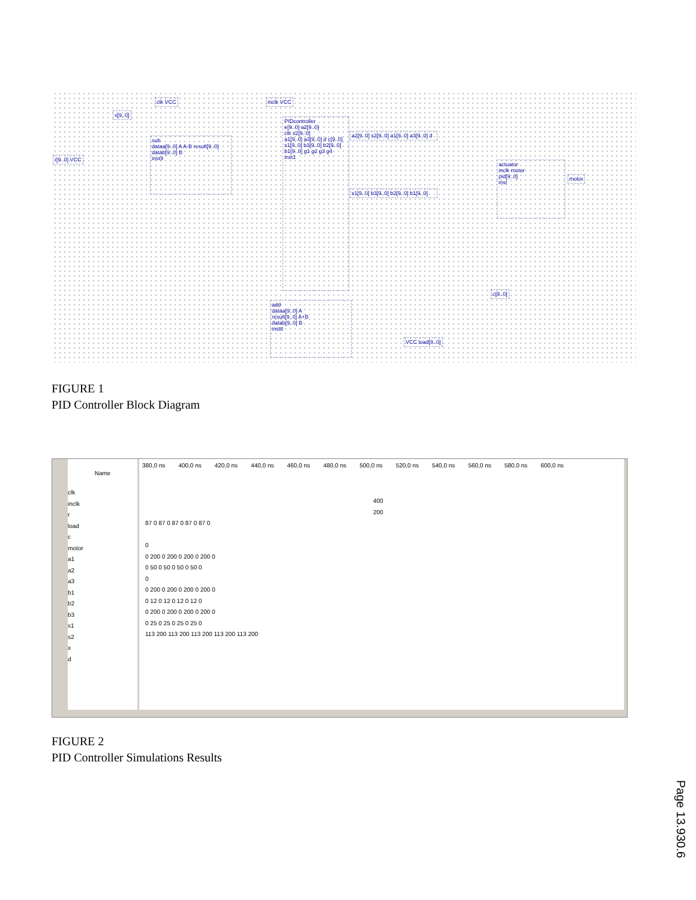clk VCC inclk VCC
x[9..0]
r[9..0] VCC
sub
dataa[9..0] A A-B result[9..0]
datab[9..0] B
inst9
PIDcontroller
e[9..0] a2[9..0]
clk s2[9..0]
a1[9..0] a3[9..0] d c[9..0] s1[9..0] b3[9..0] b2[9..0] b1[9..0] g1 g2 g3 g4
inst1
a2[9..0] s2[9..0] a1[9..0] a3[9..0] d
s1[9..0] b3[9..0] b2[9..0] b1[9..0]
actuator
inclk motor
pid[9..0]
inst
motor
c[9..0]
add
dataa[9..0] A
result[9..0] A+B
datab[9..0] B
inst8
VCC load[9..0]
FIGURE 1
PID Controller Block Diagram
Name
clk
inclk
r
load
c
motor
a1
a2
a3
b1
b2
b3
s1
s2
x
d
380,0 ns 400,0 ns 420,0 ns 440,0 ns 460,0 ns 480,0 ns 500,0 ns 520,0 ns 540,0 ns 560,0 ns 580,0 ns 600,0 ns
400
200
87 0 87 0 87 0 87 0 87 0
0
0 200 0 200 0 200 0 200 0
0 50 0 50 0 50 0 50 0
0
0 200 0 200 0 200 0 200 0
0 12 0 12 0 12 0 12 0
0 200 0 200 0 200 0 200 0
0 25 0 25 0 25 0 25 0
113 200 113 200 113 200 113 200 113 200
FIGURE 2
PID Controller Simulations Results
Page 13.930.6